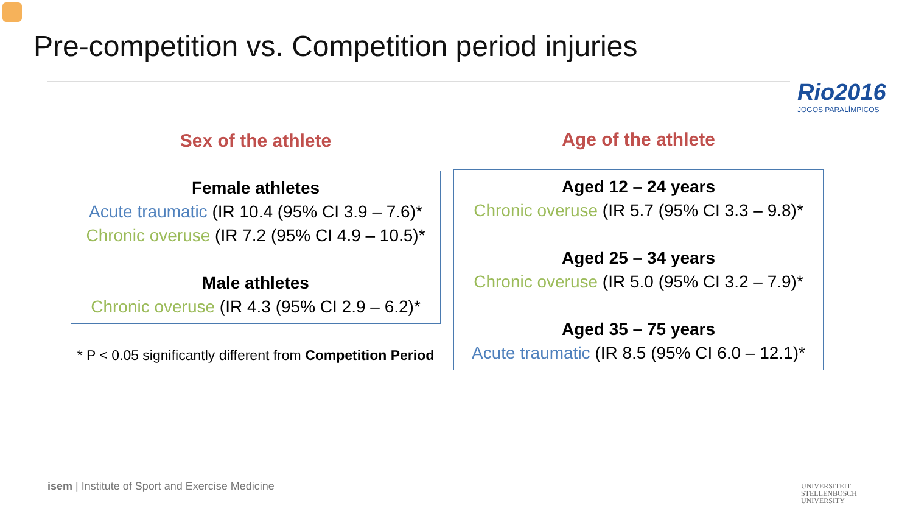Pre-competition vs. Competition period injuries
Rio2016
JOGOS PARALÍMPICOS
Sex of the athlete
Female athletes
Acute traumatic (IR 10.4 (95% CI 3.9 – 7.6)*
Chronic overuse (IR 7.2 (95% CI 4.9 – 10.5)*
Male athletes
Chronic overuse (IR 4.3 (95% CI 2.9 – 6.2)*
* P < 0.05 significantly different from Competition Period
Age of the athlete
Aged 12 – 24 years
Chronic overuse (IR 5.7 (95% CI 3.3 – 9.8)*
Aged 25 – 34 years
Chronic overuse (IR 5.0 (95% CI 3.2 – 7.9)*
Aged 35 – 75 years
Acute traumatic (IR 8.5 (95% CI 6.0 – 12.1)*
isem | Institute of Sport and Exercise Medicine
UNIVERSITEIT
STELLENBOSCH
UNIVERSITY